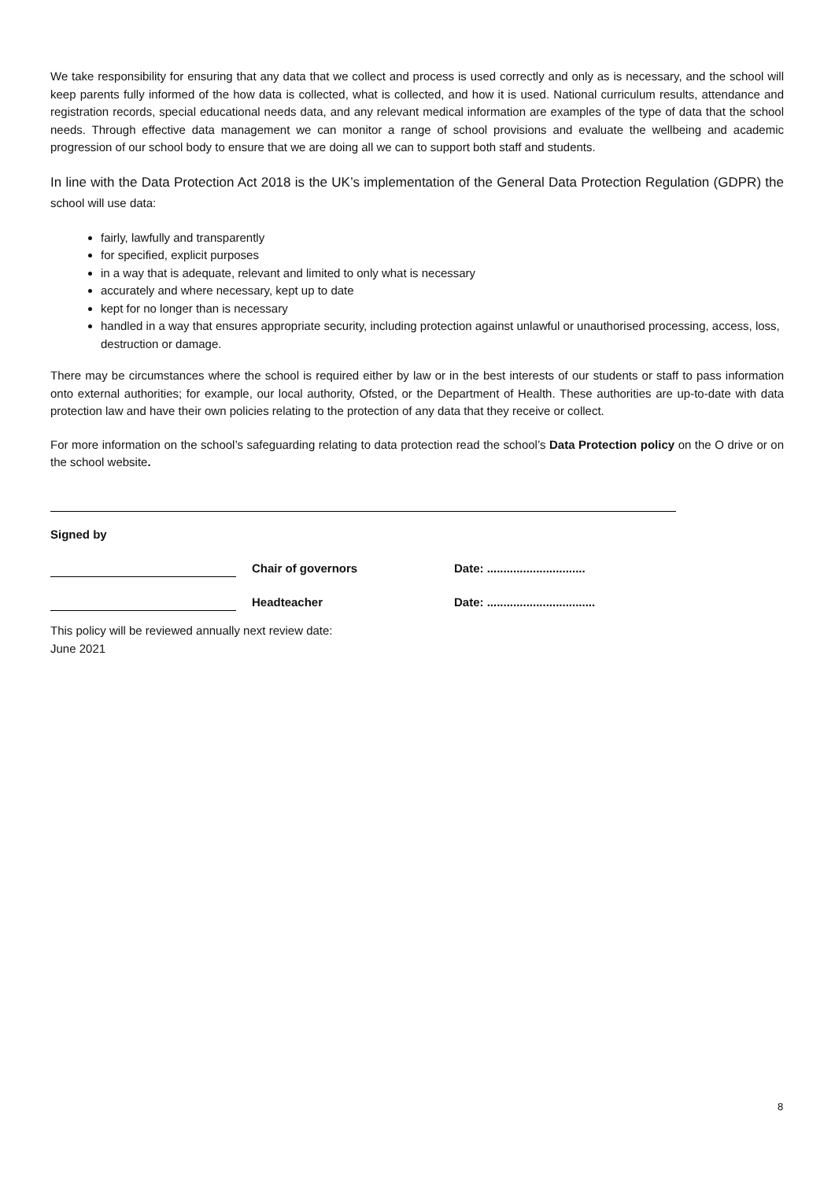We take responsibility for ensuring that any data that we collect and process is used correctly and only as is necessary, and the school will keep parents fully informed of the how data is collected, what is collected, and how it is used. National curriculum results, attendance and registration records, special educational needs data, and any relevant medical information are examples of the type of data that the school needs. Through effective data management we can monitor a range of school provisions and evaluate the wellbeing and academic progression of our school body to ensure that we are doing all we can to support both staff and students.
In line with the Data Protection Act 2018 is the UK’s implementation of the General Data Protection Regulation (GDPR) the school will use data:
fairly, lawfully and transparently
for specified, explicit purposes
in a way that is adequate, relevant and limited to only what is necessary
accurately and where necessary, kept up to date
kept for no longer than is necessary
handled in a way that ensures appropriate security, including protection against unlawful or unauthorised processing, access, loss, destruction or damage.
There may be circumstances where the school is required either by law or in the best interests of our students or staff to pass information onto external authorities; for example, our local authority, Ofsted, or the Department of Health. These authorities are up-to-date with data protection law and have their own policies relating to the protection of any data that they receive or collect.
For more information on the school’s safeguarding relating to data protection read the school’s Data Protection policy on the O drive or on the school website.
Signed by
Chair of governors
Date: ..............................
Headteacher
Date: .................................
This policy will be reviewed annually next review date:
June 2021
8